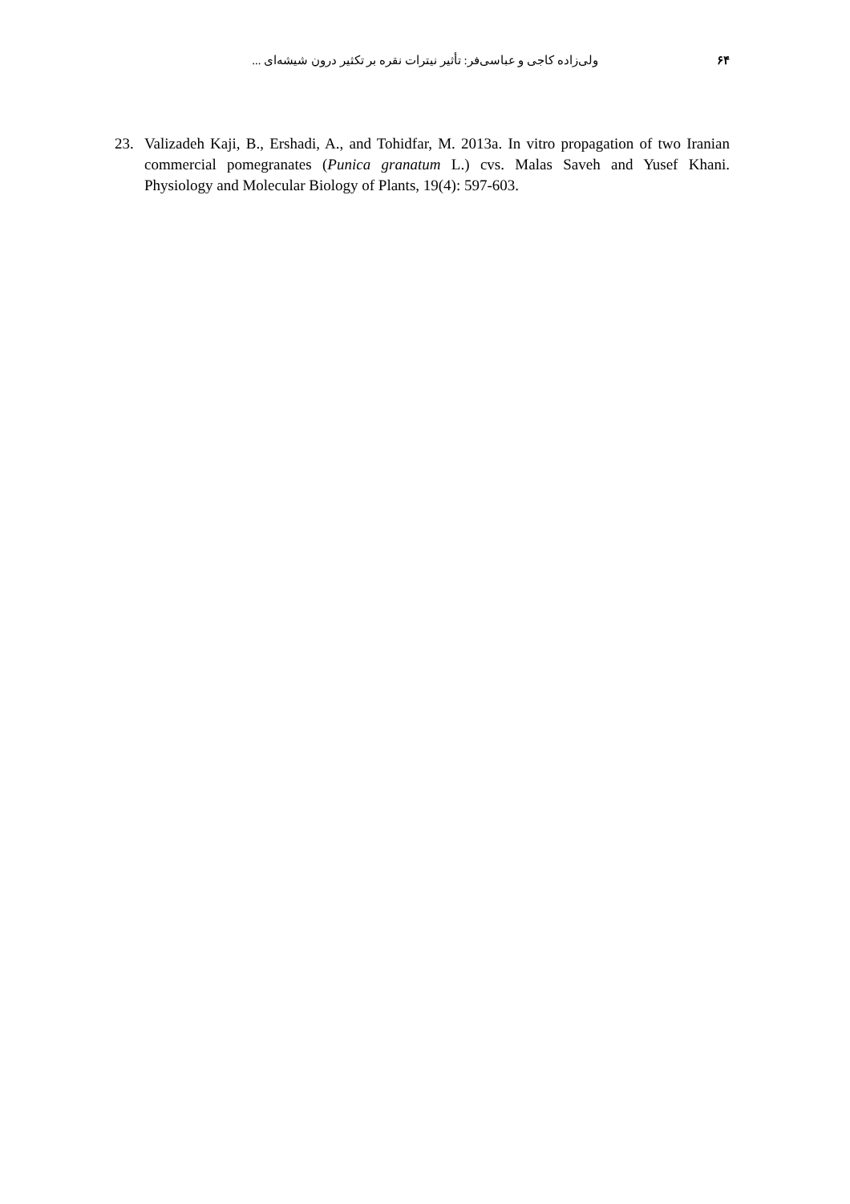۶۴ ولی‌زاده کاجی و عباسی‌فر: تأثیر نیترات نقره بر تکثیر درون شیشه‌ای ...
23. Valizadeh Kaji, B., Ershadi, A., and Tohidfar, M. 2013a. In vitro propagation of two Iranian commercial pomegranates (Punica granatum L.) cvs. Malas Saveh and Yusef Khani. Physiology and Molecular Biology of Plants, 19(4): 597-603.